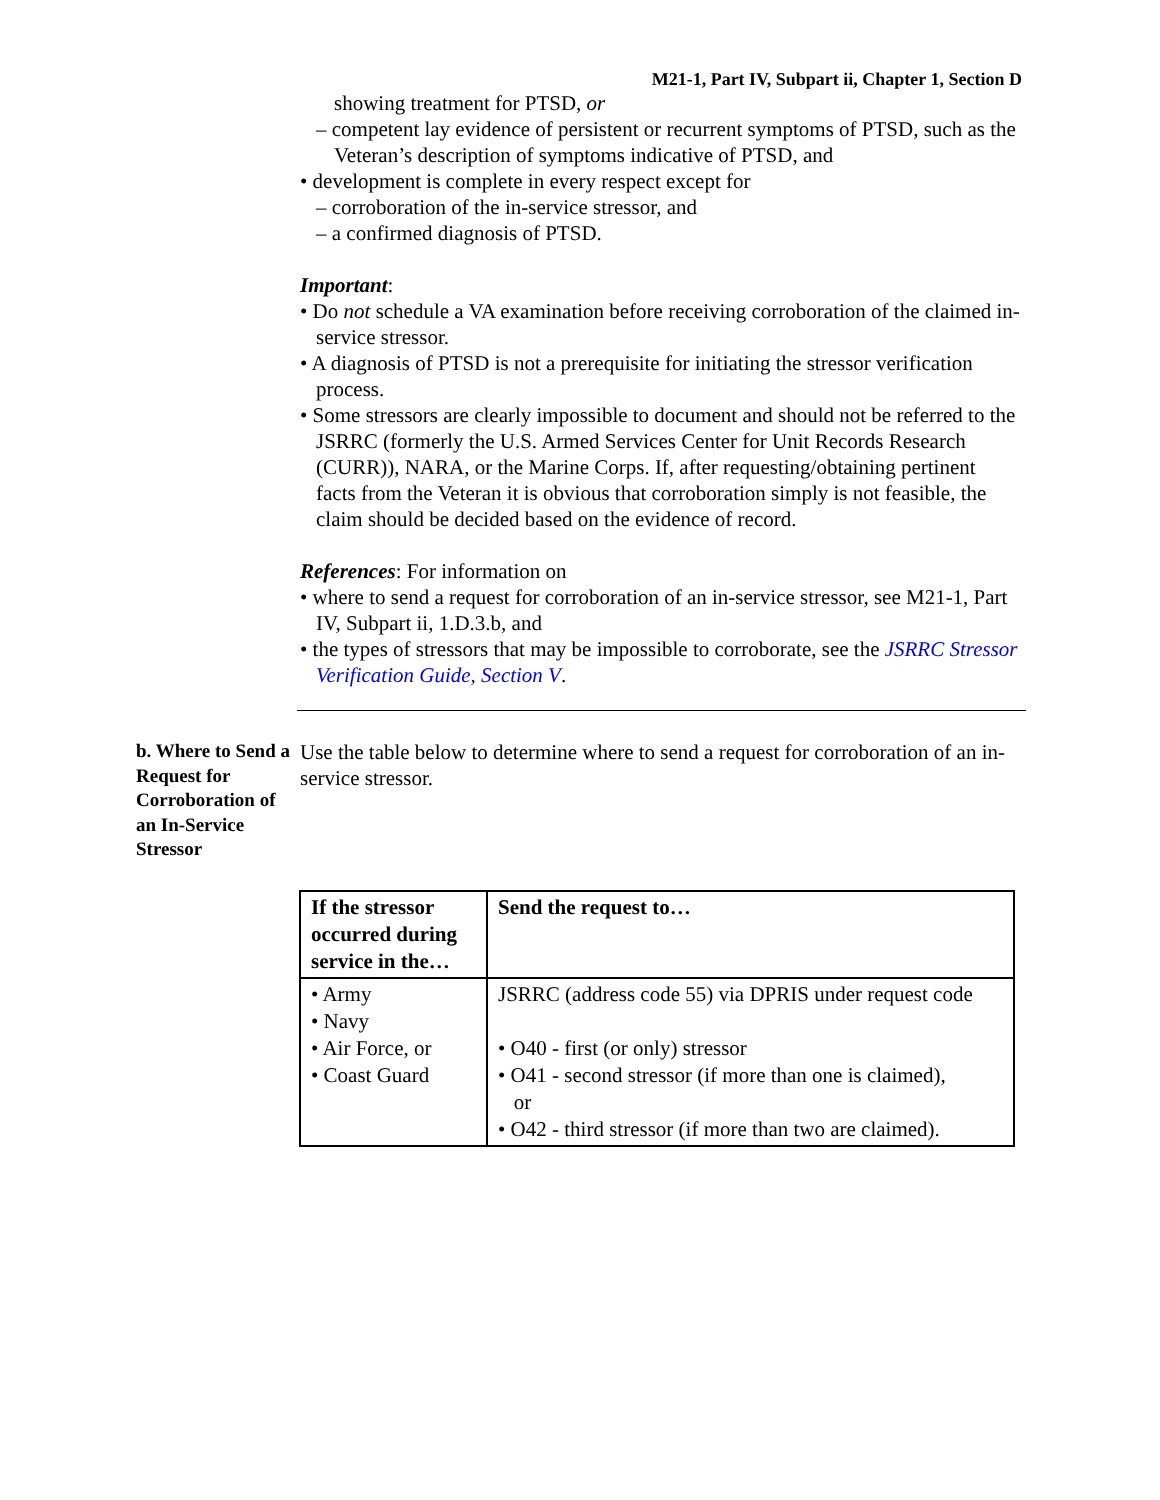M21-1, Part IV, Subpart ii, Chapter 1, Section D
showing treatment for PTSD, or
– competent lay evidence of persistent or recurrent symptoms of PTSD, such as the Veteran’s description of symptoms indicative of PTSD, and
• development is complete in every respect except for
– corroboration of the in-service stressor, and
– a confirmed diagnosis of PTSD.
Important:
• Do not schedule a VA examination before receiving corroboration of the claimed in-service stressor.
• A diagnosis of PTSD is not a prerequisite for initiating the stressor verification process.
• Some stressors are clearly impossible to document and should not be referred to the JSRRC (formerly the U.S. Armed Services Center for Unit Records Research (CURR)), NARA, or the Marine Corps. If, after requesting/obtaining pertinent facts from the Veteran it is obvious that corroboration simply is not feasible, the claim should be decided based on the evidence of record.
References: For information on
• where to send a request for corroboration of an in-service stressor, see M21-1, Part IV, Subpart ii, 1.D.3.b, and
• the types of stressors that may be impossible to corroborate, see the JSRRC Stressor Verification Guide, Section V.
b. Where to Send a Request for Corroboration of an In-Service Stressor
Use the table below to determine where to send a request for corroboration of an in-service stressor.
| If the stressor occurred during service in the… | Send the request to… |
| --- | --- |
| • Army • Navy • Air Force, or • Coast Guard | JSRRC (address code 55) via DPRIS under request code • O40 - first (or only) stressor • O41 - second stressor (if more than one is claimed), or • O42 - third stressor (if more than two are claimed). |